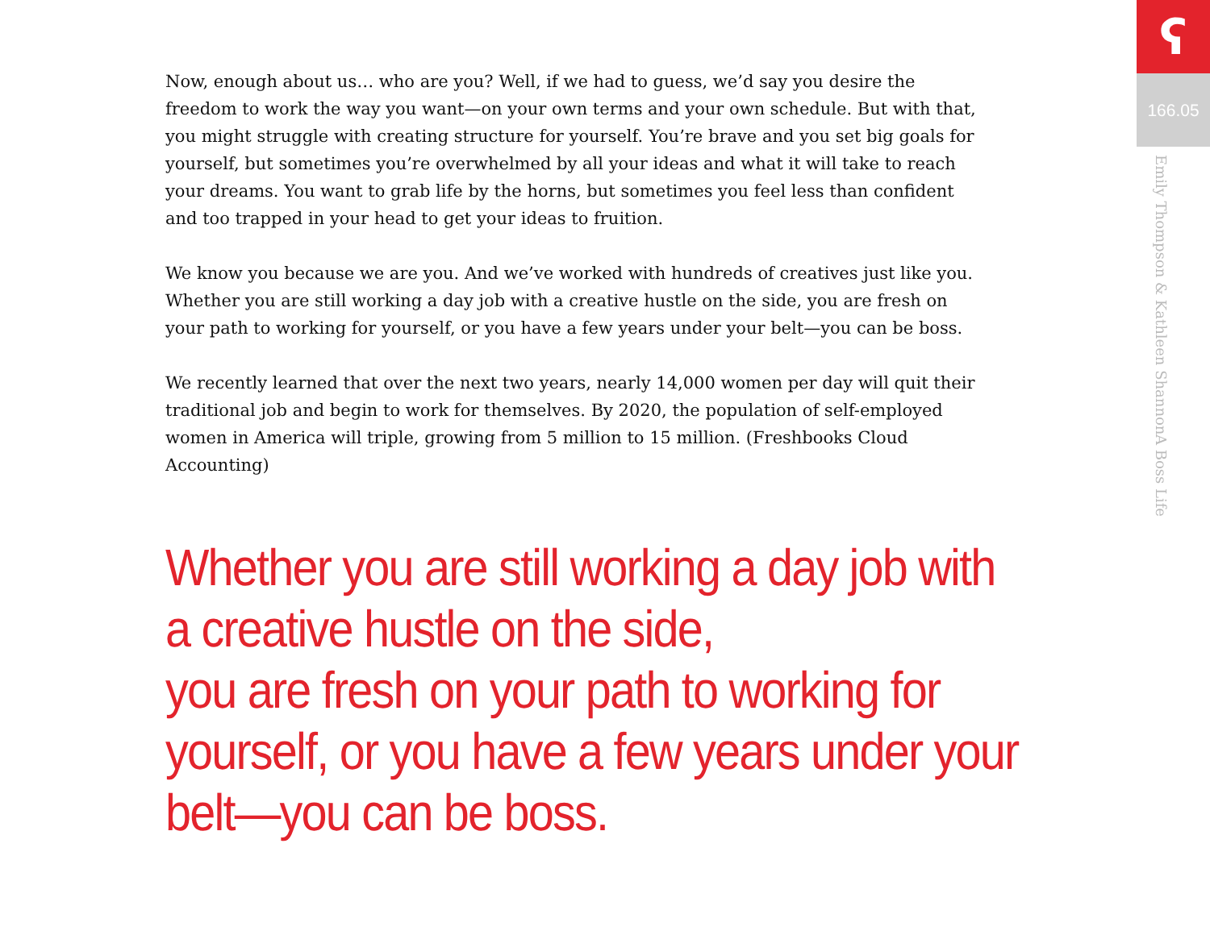Now, enough about us… who are you? Well, if we had to guess, we’d say you desire the freedom to work the way you want—on your own terms and your own schedule. But with that, you might struggle with creating structure for yourself. You’re brave and you set big goals for yourself, but sometimes you’re overwhelmed by all your ideas and what it will take to reach your dreams. You want to grab life by the horns, but sometimes you feel less than confident and too trapped in your head to get your ideas to fruition.
We know you because we are you. And we’ve worked with hundreds of creatives just like you. Whether you are still working a day job with a creative hustle on the side, you are fresh on your path to working for yourself, or you have a few years under your belt—you can be boss.
We recently learned that over the next two years, nearly 14,000 women per day will quit their traditional job and begin to work for themselves. By 2020, the population of self-employed women in America will triple, growing from 5 million to 15 million. (Freshbooks Cloud Accounting)
Whether you are still working a day job with a creative hustle on the side,
you are fresh on your path to working for yourself, or you have a few years under your belt—you can be boss.
ʕ
166.05
A Boss Life Emily Thompson & Kathleen Shannon